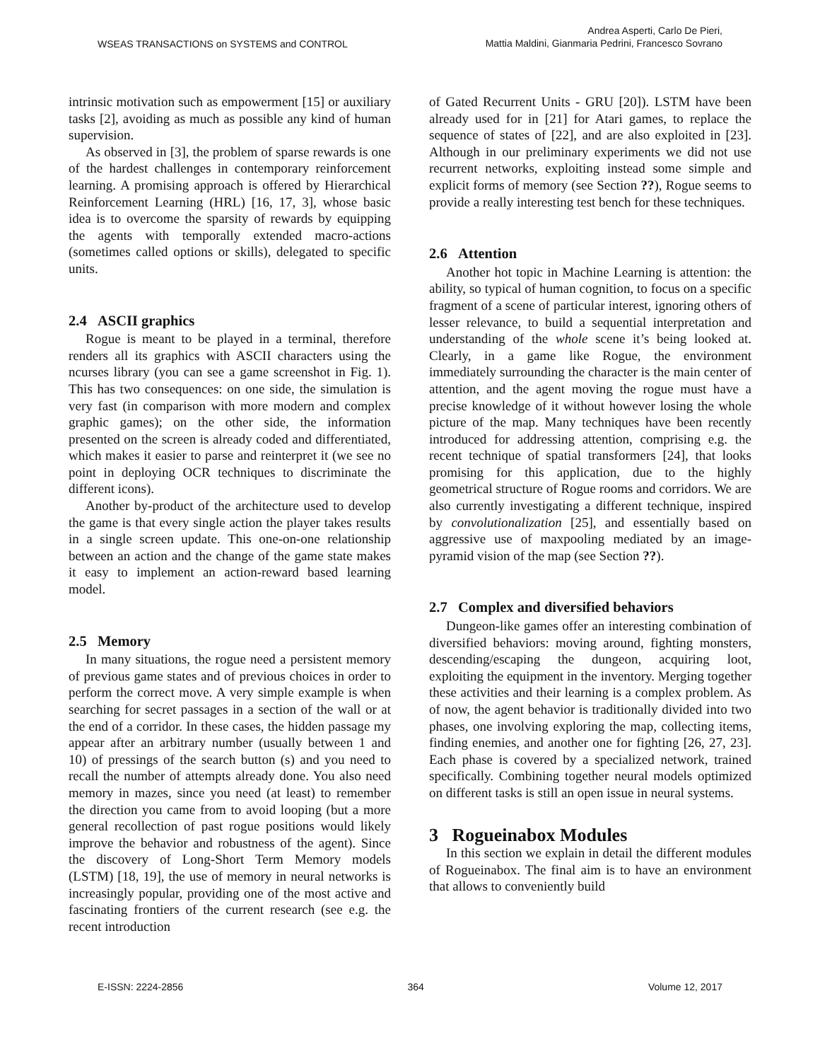WSEAS TRANSACTIONS on SYSTEMS and CONTROL
Andrea Asperti, Carlo De Pieri,
Mattia Maldini, Gianmaria Pedrini, Francesco Sovrano
intrinsic motivation such as empowerment [15] or auxiliary tasks [2], avoiding as much as possible any kind of human supervision.
As observed in [3], the problem of sparse rewards is one of the hardest challenges in contemporary reinforcement learning. A promising approach is offered by Hierarchical Reinforcement Learning (HRL) [16, 17, 3], whose basic idea is to overcome the sparsity of rewards by equipping the agents with temporally extended macro-actions (sometimes called options or skills), delegated to specific units.
2.4 ASCII graphics
Rogue is meant to be played in a terminal, therefore renders all its graphics with ASCII characters using the ncurses library (you can see a game screenshot in Fig. 1). This has two consequences: on one side, the simulation is very fast (in comparison with more modern and complex graphic games); on the other side, the information presented on the screen is already coded and differentiated, which makes it easier to parse and reinterpret it (we see no point in deploying OCR techniques to discriminate the different icons).
Another by-product of the architecture used to develop the game is that every single action the player takes results in a single screen update. This one-on-one relationship between an action and the change of the game state makes it easy to implement an action-reward based learning model.
2.5 Memory
In many situations, the rogue need a persistent memory of previous game states and of previous choices in order to perform the correct move. A very simple example is when searching for secret passages in a section of the wall or at the end of a corridor. In these cases, the hidden passage my appear after an arbitrary number (usually between 1 and 10) of pressings of the search button (s) and you need to recall the number of attempts already done. You also need memory in mazes, since you need (at least) to remember the direction you came from to avoid looping (but a more general recollection of past rogue positions would likely improve the behavior and robustness of the agent). Since the discovery of Long-Short Term Memory models (LSTM) [18, 19], the use of memory in neural networks is increasingly popular, providing one of the most active and fascinating frontiers of the current research (see e.g. the recent introduction
of Gated Recurrent Units - GRU [20]). LSTM have been already used for in [21] for Atari games, to replace the sequence of states of [22], and are also exploited in [23]. Although in our preliminary experiments we did not use recurrent networks, exploiting instead some simple and explicit forms of memory (see Section ??), Rogue seems to provide a really interesting test bench for these techniques.
2.6 Attention
Another hot topic in Machine Learning is attention: the ability, so typical of human cognition, to focus on a specific fragment of a scene of particular interest, ignoring others of lesser relevance, to build a sequential interpretation and understanding of the whole scene it’s being looked at. Clearly, in a game like Rogue, the environment immediately surrounding the character is the main center of attention, and the agent moving the rogue must have a precise knowledge of it without however losing the whole picture of the map. Many techniques have been recently introduced for addressing attention, comprising e.g. the recent technique of spatial transformers [24], that looks promising for this application, due to the highly geometrical structure of Rogue rooms and corridors. We are also currently investigating a different technique, inspired by convolutionalization [25], and essentially based on aggressive use of maxpooling mediated by an image-pyramid vision of the map (see Section ??).
2.7 Complex and diversified behaviors
Dungeon-like games offer an interesting combination of diversified behaviors: moving around, fighting monsters, descending/escaping the dungeon, acquiring loot, exploiting the equipment in the inventory. Merging together these activities and their learning is a complex problem. As of now, the agent behavior is traditionally divided into two phases, one involving exploring the map, collecting items, finding enemies, and another one for fighting [26, 27, 23]. Each phase is covered by a specialized network, trained specifically. Combining together neural models optimized on different tasks is still an open issue in neural systems.
3 Rogueinabox Modules
In this section we explain in detail the different modules of Rogueinabox. The final aim is to have an environment that allows to conveniently build
E-ISSN: 2224-2856 364 Volume 12, 2017